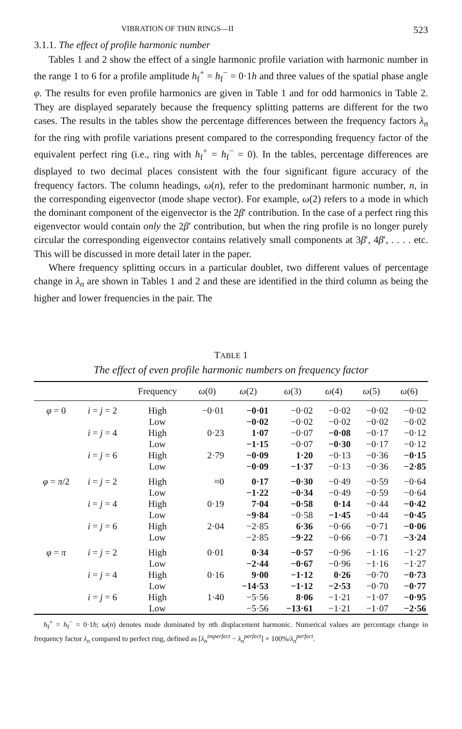VIBRATION OF THIN RINGS—II 523
3.1.1. The effect of profile harmonic number
Tables 1 and 2 show the effect of a single harmonic profile variation with harmonic number in the range 1 to 6 for a profile amplitude h<sub>f</sub><sup>+</sup> = h<sub>f</sub><sup>−</sup> = 0·1h and three values of the spatial phase angle φ. The results for even profile harmonics are given in Table 1 and for odd harmonics in Table 2. They are displayed separately because the frequency splitting patterns are different for the two cases. The results in the tables show the percentage differences between the frequency factors λ<sub>n</sub> for the ring with profile variations present compared to the corresponding frequency factor of the equivalent perfect ring (i.e., ring with h<sub>f</sub><sup>+</sup> = h<sub>f</sub><sup>−</sup> = 0). In the tables, percentage differences are displayed to two decimal places consistent with the four significant figure accuracy of the frequency factors. The column headings, ω(n), refer to the predominant harmonic number, n, in the corresponding eigenvector (mode shape vector). For example, ω(2) refers to a mode in which the dominant component of the eigenvector is the 2β′ contribution. In the case of a perfect ring this eigenvector would contain only the 2β′ contribution, but when the ring profile is no longer purely circular the corresponding eigenvector contains relatively small components at 3β′, 4β′, . . . . etc. This will be discussed in more detail later in the paper.
Where frequency splitting occurs in a particular doublet, two different values of percentage change in λ<sub>n</sub> are shown in Tables 1 and 2 and these are identified in the third column as being the higher and lower frequencies in the pair. The
TABLE 1
The effect of even profile harmonic numbers on frequency factor
| | | Frequency | ω (0) | ω (2) | ω (3) | ω (4) | ω (5) | ω (6) |
| --- | --- | --- | --- | --- | --- | --- | --- | --- |
| φ = 0 | i = j = 2 | High | −0·01 | −0·01 | −0·02 | −0·02 | −0·02 | −0·02 |
| | | Low | | −0·02 | −0·02 | −0·02 | −0·02 | −0·02 |
| | i = j = 4 | High | 0·23 | 1·07 | −0·07 | −0·08 | −0·17 | −0·12 |
| | | Low | | −1·15 | −0·07 | −0·30 | −0·17 | −0·12 |
| | i = j = 6 | High | 2·79 | −0·09 | 1·20 | −0·13 | −0·36 | −0·15 |
| | | Low | | −0·09 | −1·37 | −0·13 | −0·36 | −2·85 |
| φ = π /2 | i = j = 2 | High | ≈0 | 0·17 | −0·30 | −0·49 | −0·59 | −0·64 |
| | | Low | | −1·22 | −0·34 | −0·49 | −0·59 | −0·64 |
| | i = j = 4 | High | 0·19 | 7·04 | −0·58 | 0·14 | −0·44 | −0·42 |
| | | Low | | −9·84 | −0·58 | −1·45 | −0·44 | −0·45 |
| | i = j = 6 | High | 2·04 | −2·85 | 6·36 | −0·66 | −0·71 | −0·06 |
| | | Low | | −2·85 | −9·22 | −0·66 | −0·71 | −3·24 |
| φ = π | i = j = 2 | High | 0·01 | 0·34 | −0·57 | −0·96 | −1·16 | −1·27 |
| | | Low | | −2·44 | −0·67 | −0·96 | −1·16 | −1·27 |
| | i = j = 4 | High | 0·16 | 9·00 | −1·12 | 0·26 | −0·70 | −0·73 |
| | | Low | | −14·53 | −1·12 | −2·53 | −0·70 | −0·77 |
| | i = j = 6 | High | 1·40 | −5·56 | 8·06 | −1·21 | −1·07 | −0·95 |
| | | Low | | −5·56 | −13·61 | −1·21 | −1·07 | −2·56 |
h<sub>f</sub><sup>+</sup> = h<sub>f</sub><sup>−</sup> = 0·1h; ω(n) denotes mode dominated by nth displacement harmonic. Numerical values are percentage change in frequency factor λ<sub>n</sub> compared to perfect ring, defined as [λ<sub>n</sub><sup>imperfect</sup> − λ<sub>n</sub><sup>perfect</sup>] × 100%/λ<sub>n</sub><sup>perfect</sup>.